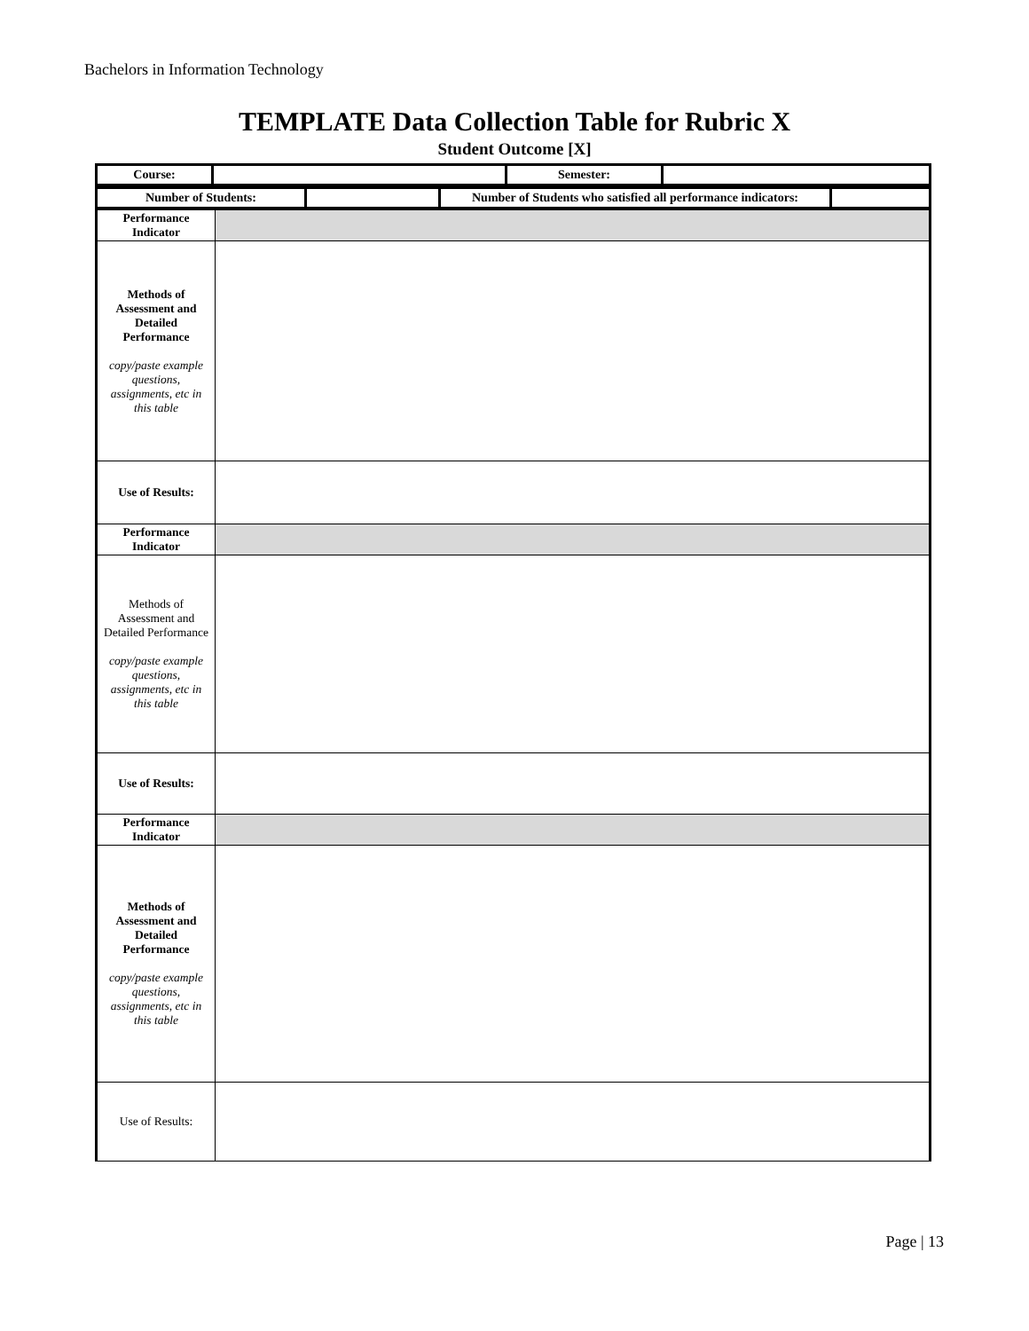Bachelors in Information Technology
TEMPLATE Data Collection Table for Rubric X
Student Outcome [X]
| Course: | | Semester: | |
| Number of Students: | | Number of Students who satisfied all performance indicators: | |
| Performance Indicator | |
| Methods of Assessment and Detailed Performance copy/paste example questions, assignments, etc in this table | |
| Use of Results: | |
| Performance Indicator | |
| Methods of Assessment and Detailed Performance copy/paste example questions, assignments, etc in this table | |
| Use of Results: | |
| Performance Indicator | |
| Methods of Assessment and Detailed Performance copy/paste example questions, assignments, etc in this table | |
| Use of Results: | |
Page | 13